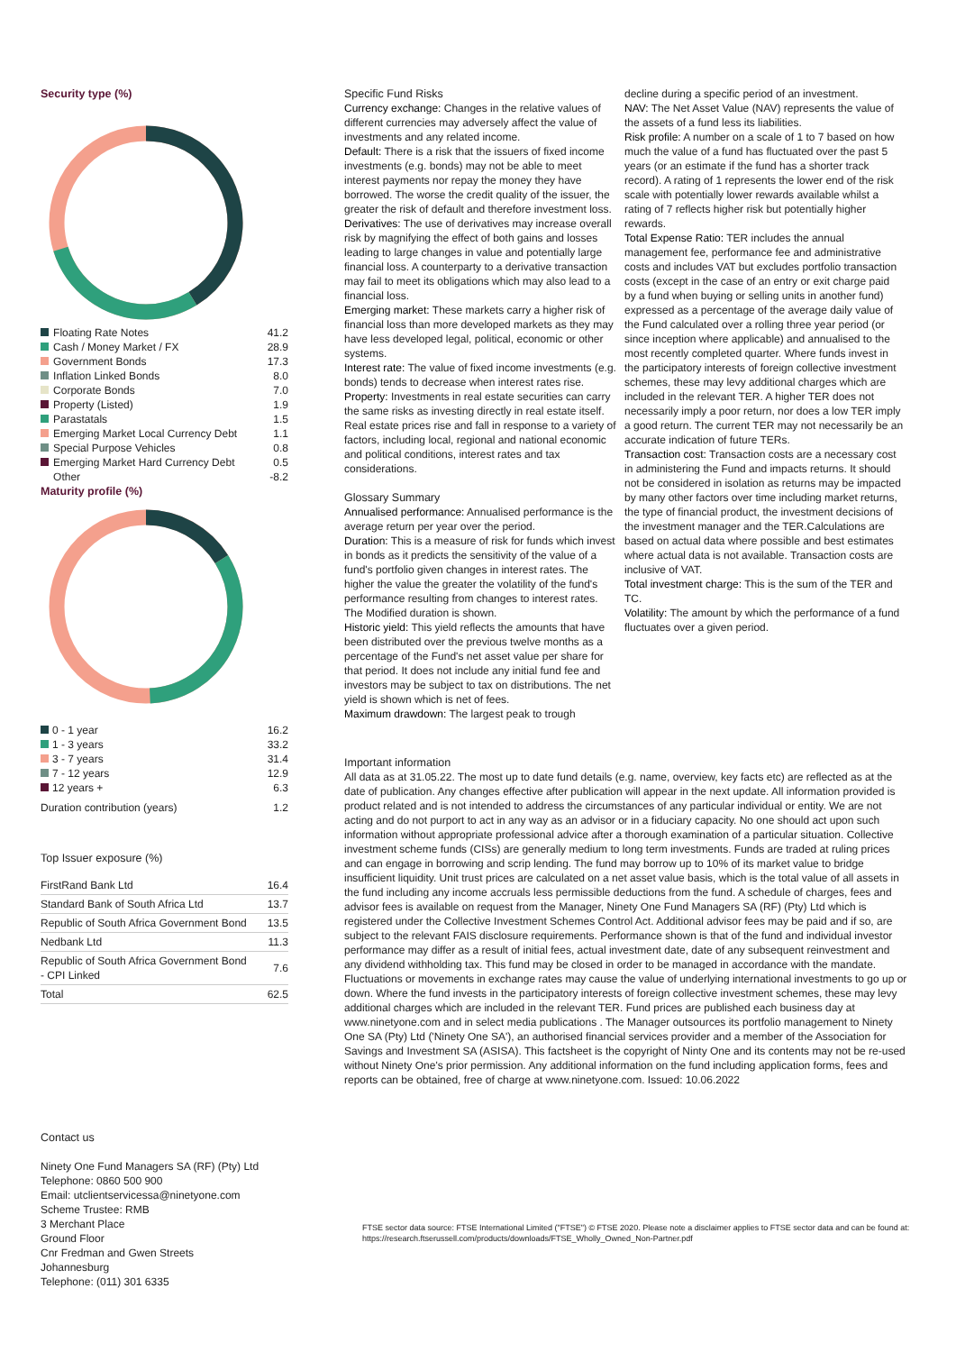Security type (%)
| | Floating Rate Notes | 41.2 |
| | Cash / Money Market / FX | 28.9 |
| | Government Bonds | 17.3 |
| | Inflation Linked Bonds | 8.0 |
| | Corporate Bonds | 7.0 |
| | Property (Listed) | 1.9 |
| | Parastatals | 1.5 |
| | Emerging Market Local Currency Debt | 1.1 |
| | Special Purpose Vehicles | 0.8 |
| | Emerging Market Hard Currency Debt | 0.5 |
| | Other | -8.2 |
Maturity profile (%)
| 0 - 1 year | 16.2 |
| 1 - 3 years | 33.2 |
| 3 - 7 years | 31.4 |
| 7 - 12 years | 12.9 |
| 12 years + | 6.3 |
| Duration contribution (years) | 1.2 |
Top Issuer exposure (%)
| FirstRand Bank Ltd | 16.4 |
| Standard Bank of South Africa Ltd | 13.7 |
| Republic of South Africa Government Bond | 13.5 |
| Nedbank Ltd | 11.3 |
| Republic of South Africa Government Bond - CPI Linked | 7.6 |
| Total | 62.5 |
Contact us
Ninety One Fund Managers SA (RF) (Pty) Ltd
Telephone: 0860 500 900
Email: utclientservicessa@ninetyone.com
Scheme Trustee: RMB
3 Merchant Place
Ground Floor
Cnr Fredman and Gwen Streets
Johannesburg
Telephone: (011) 301 6335
Specific Fund Risks
Currency exchange: Changes in the relative values of different currencies may adversely affect the value of investments and any related income.
Default: There is a risk that the issuers of fixed income investments (e.g. bonds) may not be able to meet interest payments nor repay the money they have borrowed. The worse the credit quality of the issuer, the greater the risk of default and therefore investment loss.
Derivatives: The use of derivatives may increase overall risk by magnifying the effect of both gains and losses leading to large changes in value and potentially large financial loss. A counterparty to a derivative transaction may fail to meet its obligations which may also lead to a financial loss.
Emerging market: These markets carry a higher risk of financial loss than more developed markets as they may have less developed legal, political, economic or other systems.
Interest rate: The value of fixed income investments (e.g. bonds) tends to decrease when interest rates rise.
Property: Investments in real estate securities can carry the same risks as investing directly in real estate itself. Real estate prices rise and fall in response to a variety of factors, including local, regional and national economic and political conditions, interest rates and tax considerations.
Glossary Summary
Annualised performance: Annualised performance is the average return per year over the period.
Duration: This is a measure of risk for funds which invest in bonds as it predicts the sensitivity of the value of a fund's portfolio given changes in interest rates. The higher the value the greater the volatility of the fund's performance resulting from changes to interest rates. The Modified duration is shown.
Historic yield: This yield reflects the amounts that have been distributed over the previous twelve months as a percentage of the Fund's net asset value per share for that period. It does not include any initial fund fee and investors may be subject to tax on distributions. The net yield is shown which is net of fees.
Maximum drawdown: The largest peak to trough
decline during a specific period of an investment.
NAV: The Net Asset Value (NAV) represents the value of the assets of a fund less its liabilities.
Risk profile: A number on a scale of 1 to 7 based on how much the value of a fund has fluctuated over the past 5 years (or an estimate if the fund has a shorter track record). A rating of 1 represents the lower end of the risk scale with potentially lower rewards available whilst a rating of 7 reflects higher risk but potentially higher rewards.
Total Expense Ratio: TER includes the annual management fee, performance fee and administrative costs and includes VAT but excludes portfolio transaction costs (except in the case of an entry or exit charge paid by a fund when buying or selling units in another fund) expressed as a percentage of the average daily value of the Fund calculated over a rolling three year period (or since inception where applicable) and annualised to the most recently completed quarter. Where funds invest in the participatory interests of foreign collective investment schemes, these may levy additional charges which are included in the relevant TER. A higher TER does not necessarily imply a poor return, nor does a low TER imply a good return. The current TER may not necessarily be an accurate indication of future TERs.
Transaction cost: Transaction costs are a necessary cost in administering the Fund and impacts returns. It should not be considered in isolation as returns may be impacted by many other factors over time including market returns, the type of financial product, the investment decisions of the investment manager and the TER.Calculations are based on actual data where possible and best estimates where actual data is not available. Transaction costs are inclusive of VAT.
Total investment charge: This is the sum of the TER and TC.
Volatility: The amount by which the performance of a fund fluctuates over a given period.
Important information
All data as at 31.05.22. The most up to date fund details (e.g. name, overview, key facts etc) are reflected as at the date of publication. Any changes effective after publication will appear in the next update. All information provided is product related and is not intended to address the circumstances of any particular individual or entity. We are not acting and do not purport to act in any way as an advisor or in a fiduciary capacity. No one should act upon such information without appropriate professional advice after a thorough examination of a particular situation. Collective investment scheme funds (CISs) are generally medium to long term investments. Funds are traded at ruling prices and can engage in borrowing and scrip lending. The fund may borrow up to 10% of its market value to bridge insufficient liquidity. Unit trust prices are calculated on a net asset value basis, which is the total value of all assets in the fund including any income accruals less permissible deductions from the fund. A schedule of charges, fees and advisor fees is available on request from the Manager, Ninety One Fund Managers SA (RF) (Pty) Ltd which is registered under the Collective Investment Schemes Control Act. Additional advisor fees may be paid and if so, are subject to the relevant FAIS disclosure requirements. Performance shown is that of the fund and individual investor performance may differ as a result of initial fees, actual investment date, date of any subsequent reinvestment and any dividend withholding tax. This fund may be closed in order to be managed in accordance with the mandate. Fluctuations or movements in exchange rates may cause the value of underlying international investments to go up or down. Where the fund invests in the participatory interests of foreign collective investment schemes, these may levy additional charges which are included in the relevant TER. Fund prices are published each business day at www.ninetyone.com and in select media publications . The Manager outsources its portfolio management to Ninety One SA (Pty) Ltd ('Ninety One SA'), an authorised financial services provider and a member of the Association for Savings and Investment SA (ASISA). This factsheet is the copyright of Ninty One and its contents may not be re-used without Ninety One's prior permission. Any additional information on the fund including application forms, fees and reports can be obtained, free of charge at www.ninetyone.com. Issued: 10.06.2022
FTSE sector data source: FTSE International Limited ("FTSE") © FTSE 2020. Please note a disclaimer applies to FTSE sector data and can be found at: https://research.ftserussell.com/products/downloads/FTSE_Wholly_Owned_Non-Partner.pdf